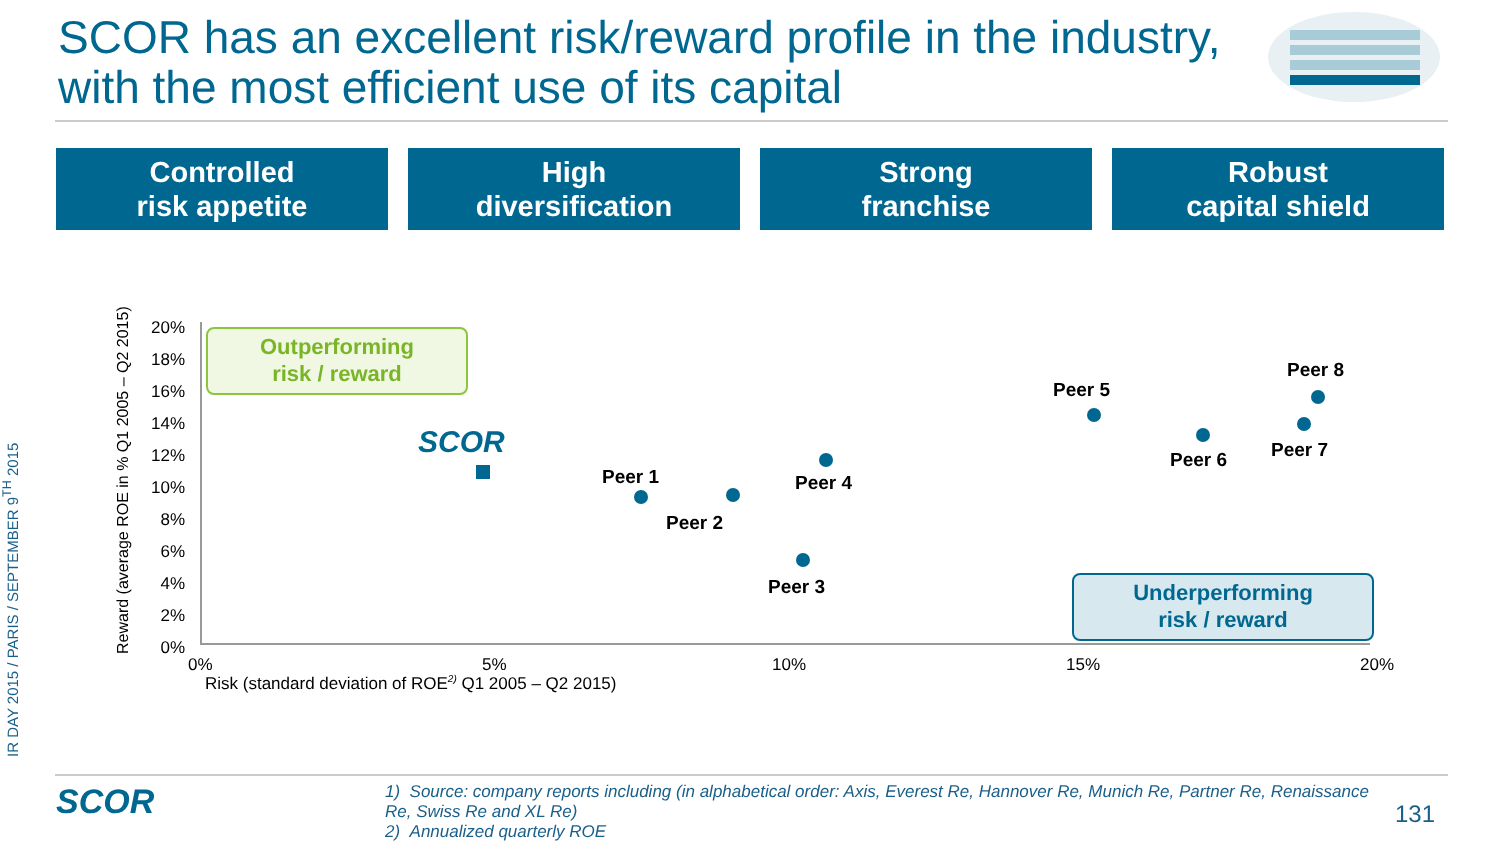IR DAY 2015 / PARIS / SEPTEMBER 9<sup>TH</sup> 2015
SCOR has an excellent risk/reward profile in the industry, with the most efficient use of its capital
Controlled
risk appetite
High
diversification
Strong
franchise
Robust
capital shield
Reward (average ROE in % Q1 2005 – Q2 2015)
20%
18%
16%
14%
12%
10%
8%
6%
4%
2%
0%
0% 5% 10% 15% 20%
Risk (standard deviation of ROE<sup>2)</sup> Q1 2005 – Q2 2015)
Outperforming
risk / reward
Underperforming
risk / reward
SCOR
Peer 1
Peer 2
Peer 3
Peer 4
Peer 5
Peer 6 Peer 7
Peer 8
SCOR
1) Source: company reports including (in alphabetical order: Axis, Everest Re, Hannover Re, Munich Re, Partner Re, Renaissance Re, Swiss Re and XL Re)
2) Annualized quarterly ROE
131